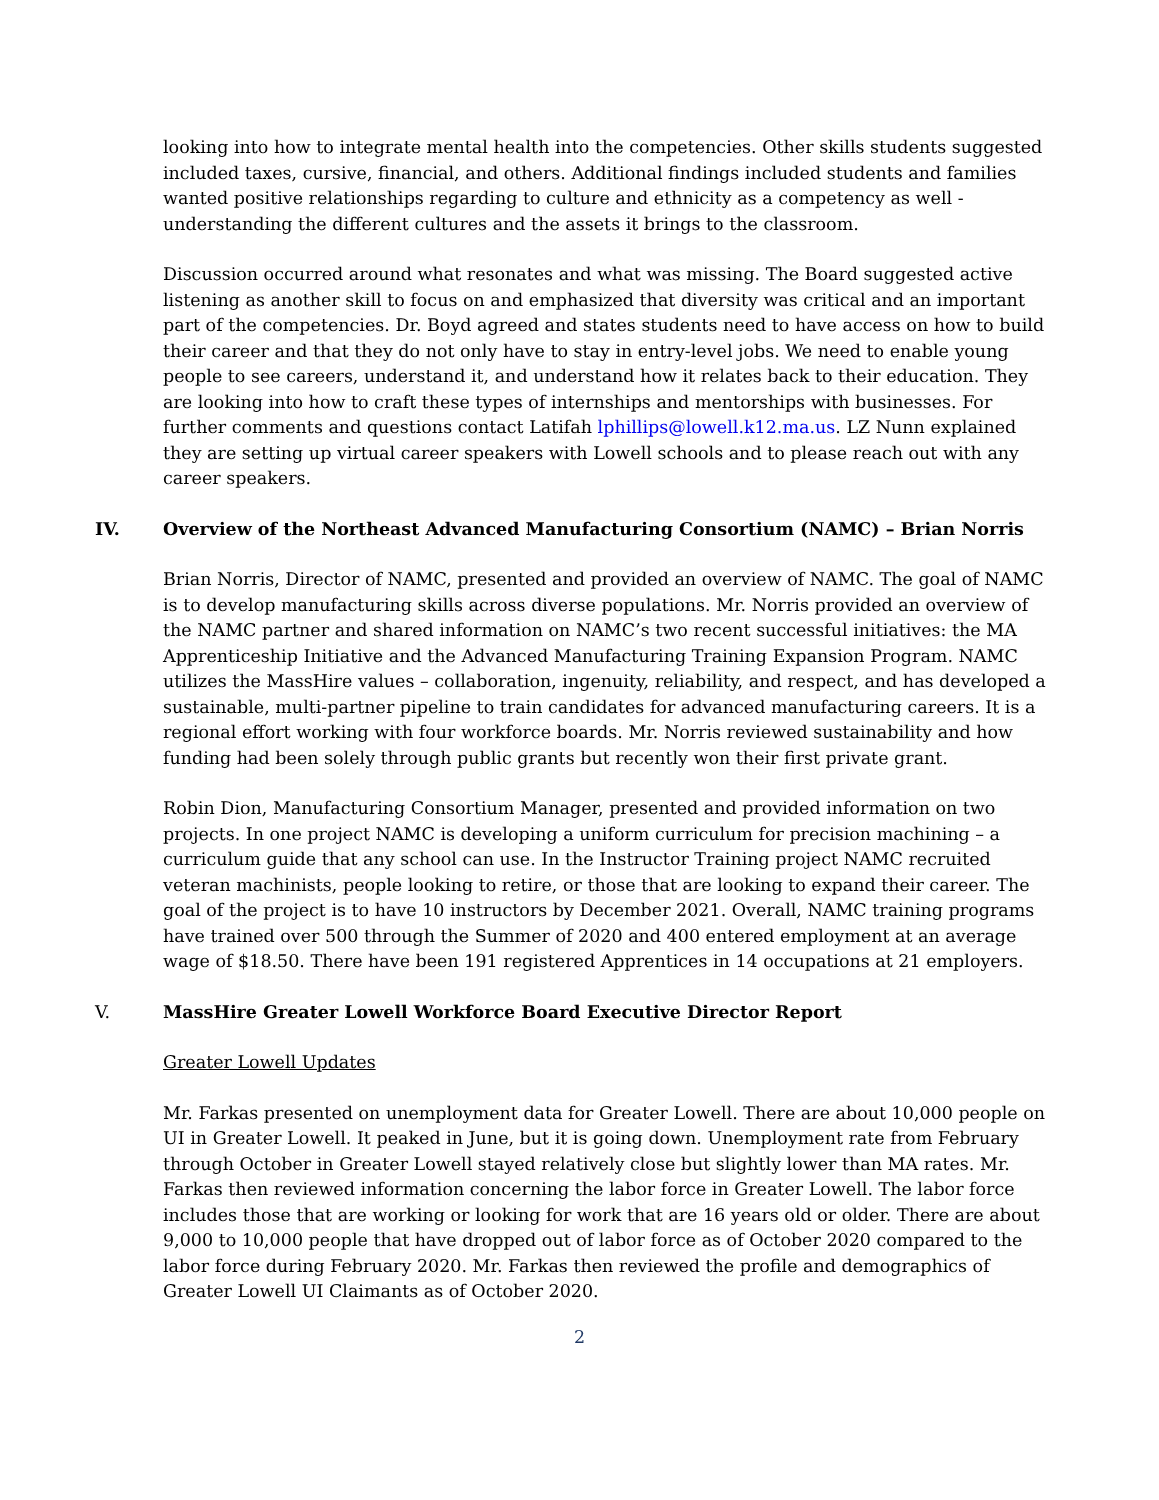looking into how to integrate mental health into the competencies. Other skills students suggested included taxes, cursive, financial, and others. Additional findings included students and families wanted positive relationships regarding to culture and ethnicity as a competency as well - understanding the different cultures and the assets it brings to the classroom.
Discussion occurred around what resonates and what was missing. The Board suggested active listening as another skill to focus on and emphasized that diversity was critical and an important part of the competencies. Dr. Boyd agreed and states students need to have access on how to build their career and that they do not only have to stay in entry-level jobs. We need to enable young people to see careers, understand it, and understand how it relates back to their education. They are looking into how to craft these types of internships and mentorships with businesses. For further comments and questions contact Latifah lphillips@lowell.k12.ma.us. LZ Nunn explained they are setting up virtual career speakers with Lowell schools and to please reach out with any career speakers.
IV. Overview of the Northeast Advanced Manufacturing Consortium (NAMC) – Brian Norris
Brian Norris, Director of NAMC, presented and provided an overview of NAMC. The goal of NAMC is to develop manufacturing skills across diverse populations. Mr. Norris provided an overview of the NAMC partner and shared information on NAMC’s two recent successful initiatives: the MA Apprenticeship Initiative and the Advanced Manufacturing Training Expansion Program. NAMC utilizes the MassHire values – collaboration, ingenuity, reliability, and respect, and has developed a sustainable, multi-partner pipeline to train candidates for advanced manufacturing careers. It is a regional effort working with four workforce boards. Mr. Norris reviewed sustainability and how funding had been solely through public grants but recently won their first private grant.
Robin Dion, Manufacturing Consortium Manager, presented and provided information on two projects. In one project NAMC is developing a uniform curriculum for precision machining – a curriculum guide that any school can use. In the Instructor Training project NAMC recruited veteran machinists, people looking to retire, or those that are looking to expand their career. The goal of the project is to have 10 instructors by December 2021. Overall, NAMC training programs have trained over 500 through the Summer of 2020 and 400 entered employment at an average wage of $18.50. There have been 191 registered Apprentices in 14 occupations at 21 employers.
V. MassHire Greater Lowell Workforce Board Executive Director Report
Greater Lowell Updates
Mr. Farkas presented on unemployment data for Greater Lowell. There are about 10,000 people on UI in Greater Lowell. It peaked in June, but it is going down. Unemployment rate from February through October in Greater Lowell stayed relatively close but slightly lower than MA rates. Mr. Farkas then reviewed information concerning the labor force in Greater Lowell. The labor force includes those that are working or looking for work that are 16 years old or older. There are about 9,000 to 10,000 people that have dropped out of labor force as of October 2020 compared to the labor force during February 2020. Mr. Farkas then reviewed the profile and demographics of Greater Lowell UI Claimants as of October 2020.
2